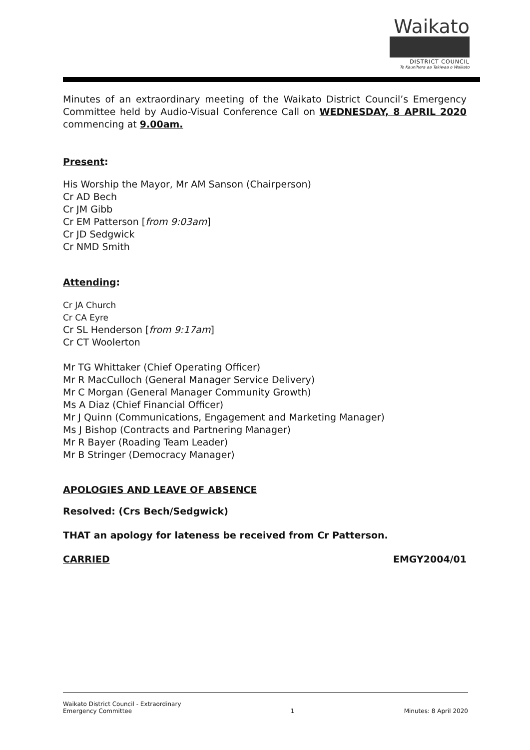Waikato
DISTRICT COUNCIL
Te Kaunihera aa Takiwaa o Waikato
Minutes of an extraordinary meeting of the Waikato District Council’s Emergency Committee held by Audio-Visual Conference Call on WEDNESDAY, 8 APRIL 2020 commencing at 9.00am.
Present:
His Worship the Mayor, Mr AM Sanson (Chairperson)
Cr AD Bech
Cr JM Gibb
Cr EM Patterson [from 9:03am]
Cr JD Sedgwick
Cr NMD Smith
Attending:
Cr JA Church
Cr CA Eyre
Cr SL Henderson [from 9:17am]
Cr CT Woolerton
Mr TG Whittaker (Chief Operating Officer)
Mr R MacCulloch (General Manager Service Delivery)
Mr C Morgan (General Manager Community Growth)
Ms A Diaz (Chief Financial Officer)
Mr J Quinn (Communications, Engagement and Marketing Manager)
Ms J Bishop (Contracts and Partnering Manager)
Mr R Bayer (Roading Team Leader)
Mr B Stringer (Democracy Manager)
APOLOGIES AND LEAVE OF ABSENCE
Resolved: (Crs Bech/Sedgwick)
THAT an apology for lateness be received from Cr Patterson.
CARRIED EMGY2004/01
Waikato District Council - Extraordinary
Emergency Committee 1 Minutes: 8 April 2020